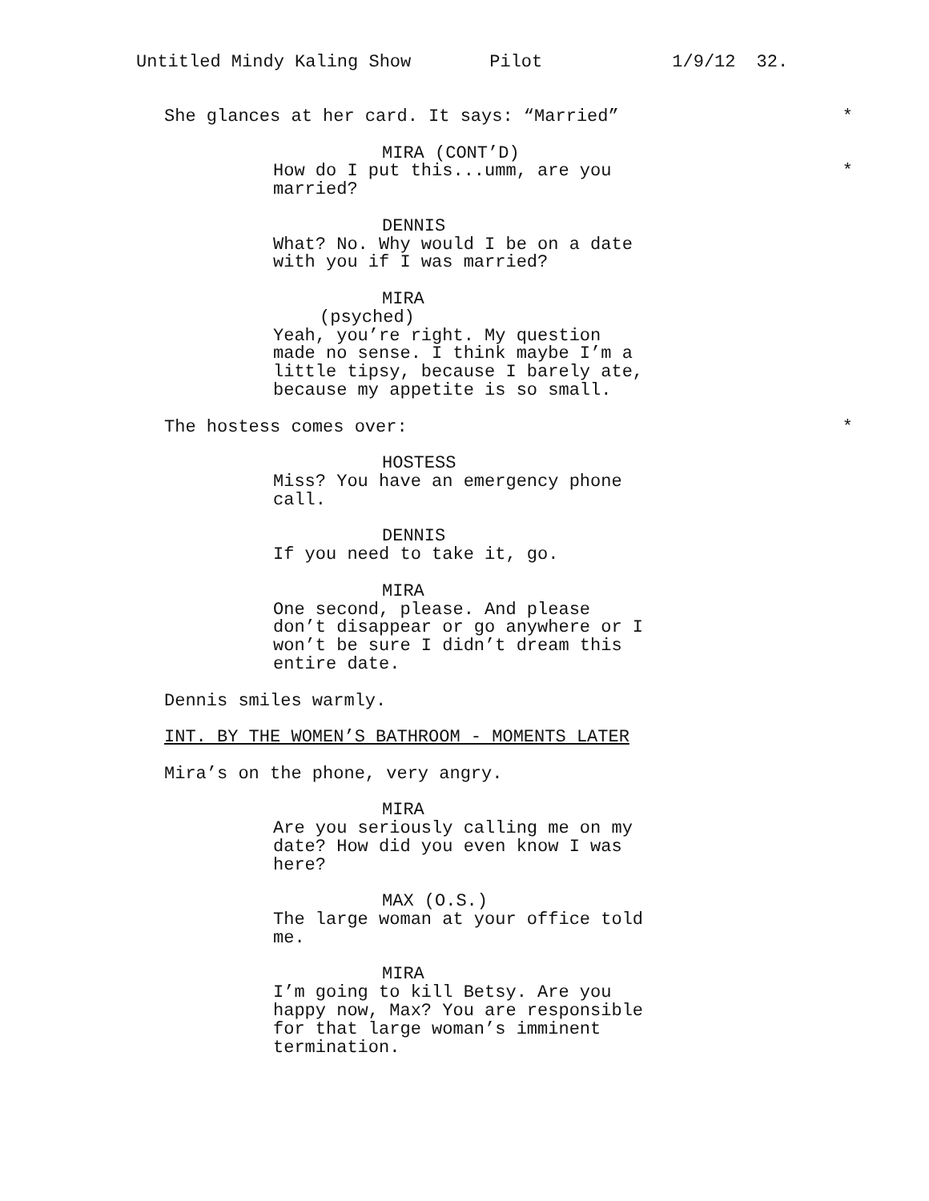Untitled Mindy Kaling Show Pilot 1/9/12 32.
She glances at her card. It says: “Married” *
MIRA (CONT’D)
How do I put this...umm, are you *
married?
DENNIS
What? No. Why would I be on a date
with you if I was married?
MIRA
(psyched)
Yeah, you’re right. My question
made no sense. I think maybe I’m a
little tipsy, because I barely ate,
because my appetite is so small.
The hostess comes over: *
HOSTESS
Miss? You have an emergency phone
call.
DENNIS
If you need to take it, go.
MIRA
One second, please. And please
don’t disappear or go anywhere or I
won’t be sure I didn’t dream this
entire date.
Dennis smiles warmly.
INT. BY THE WOMEN’S BATHROOM - MOMENTS LATER
Mira’s on the phone, very angry.
MIRA
Are you seriously calling me on my
date? How did you even know I was
here?
MAX (O.S.)
The large woman at your office told
me.
MIRA
I’m going to kill Betsy. Are you
happy now, Max? You are responsible
for that large woman’s imminent
termination.